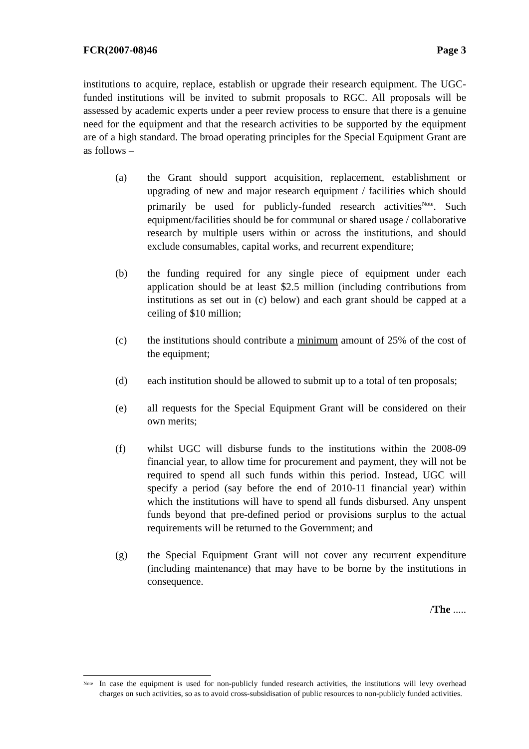FCR(2007-08)46 Page 3
institutions to acquire, replace, establish or upgrade their research equipment. The UGC-funded institutions will be invited to submit proposals to RGC. All proposals will be assessed by academic experts under a peer review process to ensure that there is a genuine need for the equipment and that the research activities to be supported by the equipment are of a high standard. The broad operating principles for the Special Equipment Grant are as follows –
(a) the Grant should support acquisition, replacement, establishment or upgrading of new and major research equipment / facilities which should primarily be used for publicly-funded research activities<sup>Note</sup>. Such equipment/facilities should be for communal or shared usage / collaborative research by multiple users within or across the institutions, and should exclude consumables, capital works, and recurrent expenditure;
(b) the funding required for any single piece of equipment under each application should be at least $2.5 million (including contributions from institutions as set out in (c) below) and each grant should be capped at a ceiling of $10 million;
(c) the institutions should contribute a minimum amount of 25% of the cost of the equipment;
(d) each institution should be allowed to submit up to a total of ten proposals;
(e) all requests for the Special Equipment Grant will be considered on their own merits;
(f) whilst UGC will disburse funds to the institutions within the 2008-09 financial year, to allow time for procurement and payment, they will not be required to spend all such funds within this period. Instead, UGC will specify a period (say before the end of 2010-11 financial year) within which the institutions will have to spend all funds disbursed. Any unspent funds beyond that pre-defined period or provisions surplus to the actual requirements will be returned to the Government; and
(g) the Special Equipment Grant will not cover any recurrent expenditure (including maintenance) that may have to be borne by the institutions in consequence.
/The .....
<sup>Note</sup> In case the equipment is used for non-publicly funded research activities, the institutions will levy overhead charges on such activities, so as to avoid cross-subsidisation of public resources to non-publicly funded activities.